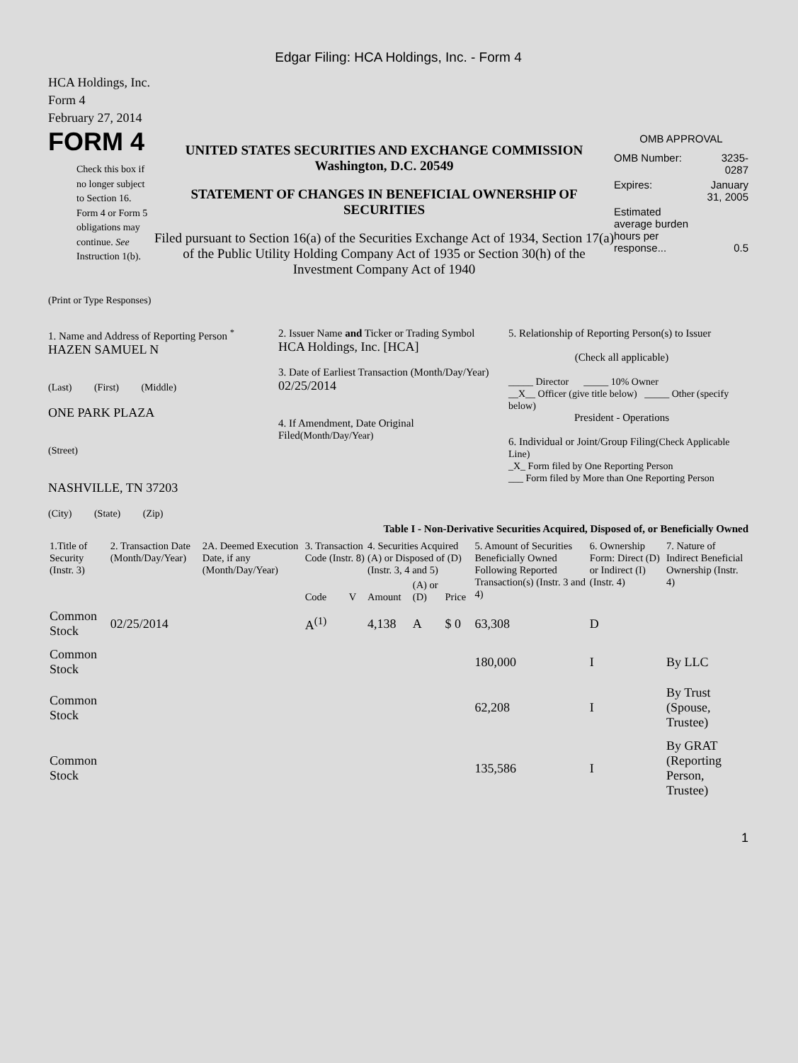Edgar Filing: HCA Holdings, Inc. - Form 4
HCA Holdings, Inc.
Form 4
February 27, 2014
FORM 4
Check this box if no longer subject to Section 16. Form 4 or Form 5 obligations may continue. See Instruction 1(b).
UNITED STATES SECURITIES AND EXCHANGE COMMISSION
Washington, D.C. 20549
STATEMENT OF CHANGES IN BENEFICIAL OWNERSHIP OF SECURITIES
Filed pursuant to Section 16(a) of the Securities Exchange Act of 1934, Section 17(a) of the Public Utility Holding Company Act of 1935 or Section 30(h) of the Investment Company Act of 1940
OMB APPROVAL
| OMB Number: | 3235-0287 |
| Expires: | January 31, 2005 |
| Estimated average burden hours per response... | 0.5 |
(Print or Type Responses)
1. Name and Address of Reporting Person <sup>*</sup>
HAZEN SAMUEL N
(Last) (First) (Middle)
ONE PARK PLAZA
(Street)
NASHVILLE, TN 37203
(City) (State) (Zip)
2. Issuer Name and Ticker or Trading Symbol
HCA Holdings, Inc. [HCA]
3. Date of Earliest Transaction (Month/Day/Year)
02/25/2014
4. If Amendment, Date Original Filed(Month/Day/Year)
5. Relationship of Reporting Person(s) to Issuer
(Check all applicable)
_____ Director _____ 10% Owner
__X__ Officer (give title below) _____ Other (specify below)
President - Operations
6. Individual or Joint/Group Filing(Check Applicable Line)
_X_ Form filed by One Reporting Person
___ Form filed by More than One Reporting Person
Table I - Non-Derivative Securities Acquired, Disposed of, or Beneficially Owned
| 1.Title of Security (Instr. 3) | 2. Transaction Date (Month/Day/Year) | 2A. Deemed Execution Date, if any (Month/Day/Year) | 3. Transaction Code (Instr. 8) | | 4. Securities Acquired (A) or Disposed of (D) (Instr. 3, 4 and 5) | | | 5. Amount of Securities Beneficially Owned Following Reported Transaction(s) (Instr. 3 and 4) | 6. Ownership Form: Direct (D) or Indirect (I) (Instr. 4) | 7. Nature of Indirect Beneficial Ownership (Instr. 4) |
| --- | --- | --- | --- | --- | --- | --- | --- | --- | --- | --- |
| | | | Code | V | Amount | (A) or (D) | Price | | | |
| Common Stock | 02/25/2014 | | A<sup>(1)</sup> | | 4,138 | A | $ 0 | 63,308 | D | |
| Common Stock | | | | | | | | 180,000 | I | By LLC |
| Common Stock | | | | | | | | 62,208 | I | By Trust (Spouse, Trustee) |
| Common Stock | | | | | | | | 135,586 | I | By GRAT (Reporting Person, Trustee) |
1